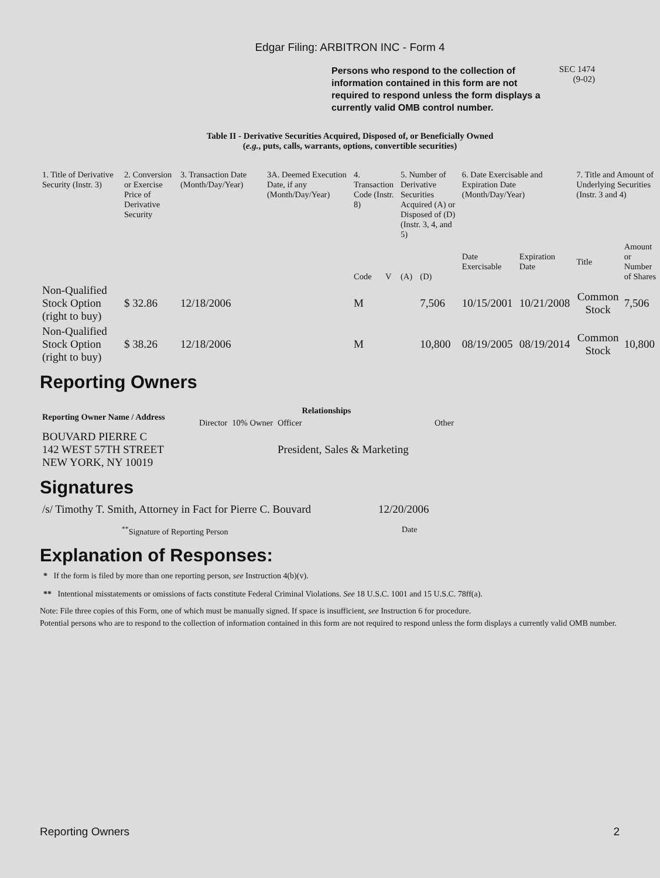Edgar Filing: ARBITRON INC - Form 4
Persons who respond to the collection of information contained in this form are not required to respond unless the form displays a currently valid OMB control number.
SEC 1474
(9-02)
Table II - Derivative Securities Acquired, Disposed of, or Beneficially Owned
(e.g., puts, calls, warrants, options, convertible securities)
| 1. Title of Derivative Security (Instr. 3) | 2. Conversion or Exercise Price of Derivative Security | 3. Transaction Date (Month/Day/Year) | 3A. Deemed Execution Date, if any (Month/Day/Year) | 4. Transaction Code (Instr. 8) | | 5. Number of Derivative Securities Acquired (A) or Disposed of (D) (Instr. 3, 4, and 5) | | 6. Date Exercisable and Expiration Date (Month/Day/Year) | | 7. Title and Amount of Underlying Securities (Instr. 3 and 4) | |
| | | | | Code | V | (A) | (D) | Date Exercisable | Expiration Date | Title | Amount or Number of Shares |
| Non-Qualified Stock Option (right to buy) | $ 32.86 | 12/18/2006 | | M | | | 7,506 | 10/15/2001 | 10/21/2008 | Common Stock | 7,506 |
| Non-Qualified Stock Option (right to buy) | $ 38.26 | 12/18/2006 | | M | | | 10,800 | 08/19/2005 | 08/19/2014 | Common Stock | 10,800 |
Reporting Owners
| Reporting Owner Name / Address | Relationships | | | |
| --- | --- | --- | --- | --- |
| | Director | 10% Owner | Officer | Other |
| BOUVARD PIERRE C 142 WEST 57TH STREET NEW YORK, NY 10019 | | | President, Sales & Marketing | |
Signatures
| /s/ Timothy T. Smith, Attorney in Fact for Pierre C. Bouvard | 12/20/2006 |
| <sup>**</sup> Signature of Reporting Person | Date |
Explanation of Responses:
* If the form is filed by more than one reporting person, see Instruction 4(b)(v).
** Intentional misstatements or omissions of facts constitute Federal Criminal Violations. See 18 U.S.C. 1001 and 15 U.S.C. 78ff(a).
Note: File three copies of this Form, one of which must be manually signed. If space is insufficient, see Instruction 6 for procedure.
Potential persons who are to respond to the collection of information contained in this form are not required to respond unless the form displays a currently valid OMB number.
Reporting Owners 2